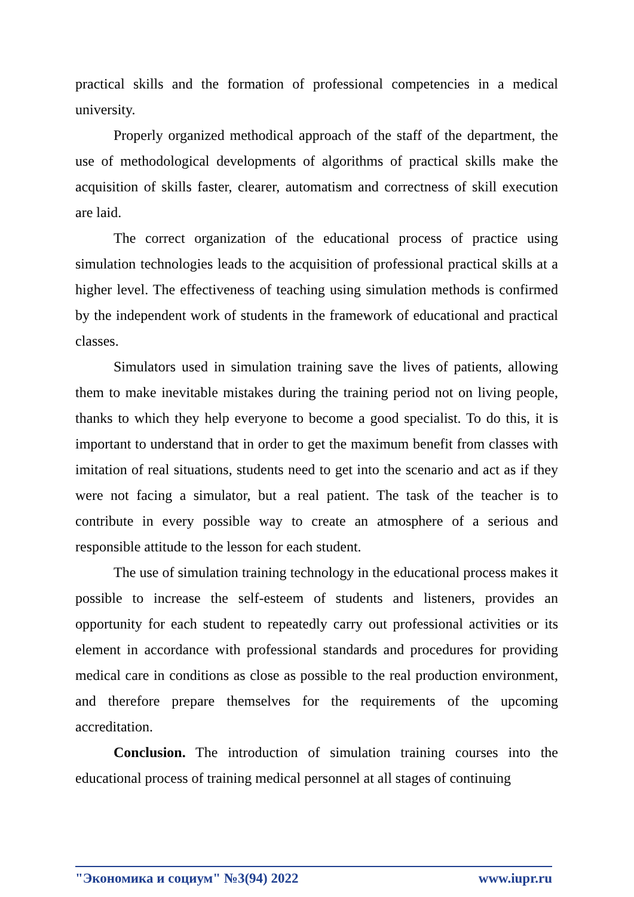practical skills and the formation of professional competencies in a medical university.
Properly organized methodical approach of the staff of the department, the use of methodological developments of algorithms of practical skills make the acquisition of skills faster, clearer, automatism and correctness of skill execution are laid.
The correct organization of the educational process of practice using simulation technologies leads to the acquisition of professional practical skills at a higher level. The effectiveness of teaching using simulation methods is confirmed by the independent work of students in the framework of educational and practical classes.
Simulators used in simulation training save the lives of patients, allowing them to make inevitable mistakes during the training period not on living people, thanks to which they help everyone to become a good specialist. To do this, it is important to understand that in order to get the maximum benefit from classes with imitation of real situations, students need to get into the scenario and act as if they were not facing a simulator, but a real patient. The task of the teacher is to contribute in every possible way to create an atmosphere of a serious and responsible attitude to the lesson for each student.
The use of simulation training technology in the educational process makes it possible to increase the self-esteem of students and listeners, provides an opportunity for each student to repeatedly carry out professional activities or its element in accordance with professional standards and procedures for providing medical care in conditions as close as possible to the real production environment, and therefore prepare themselves for the requirements of the upcoming accreditation.
Conclusion. The introduction of simulation training courses into the educational process of training medical personnel at all stages of continuing
"Экономика и социум" №3(94) 2022 www.iupr.ru